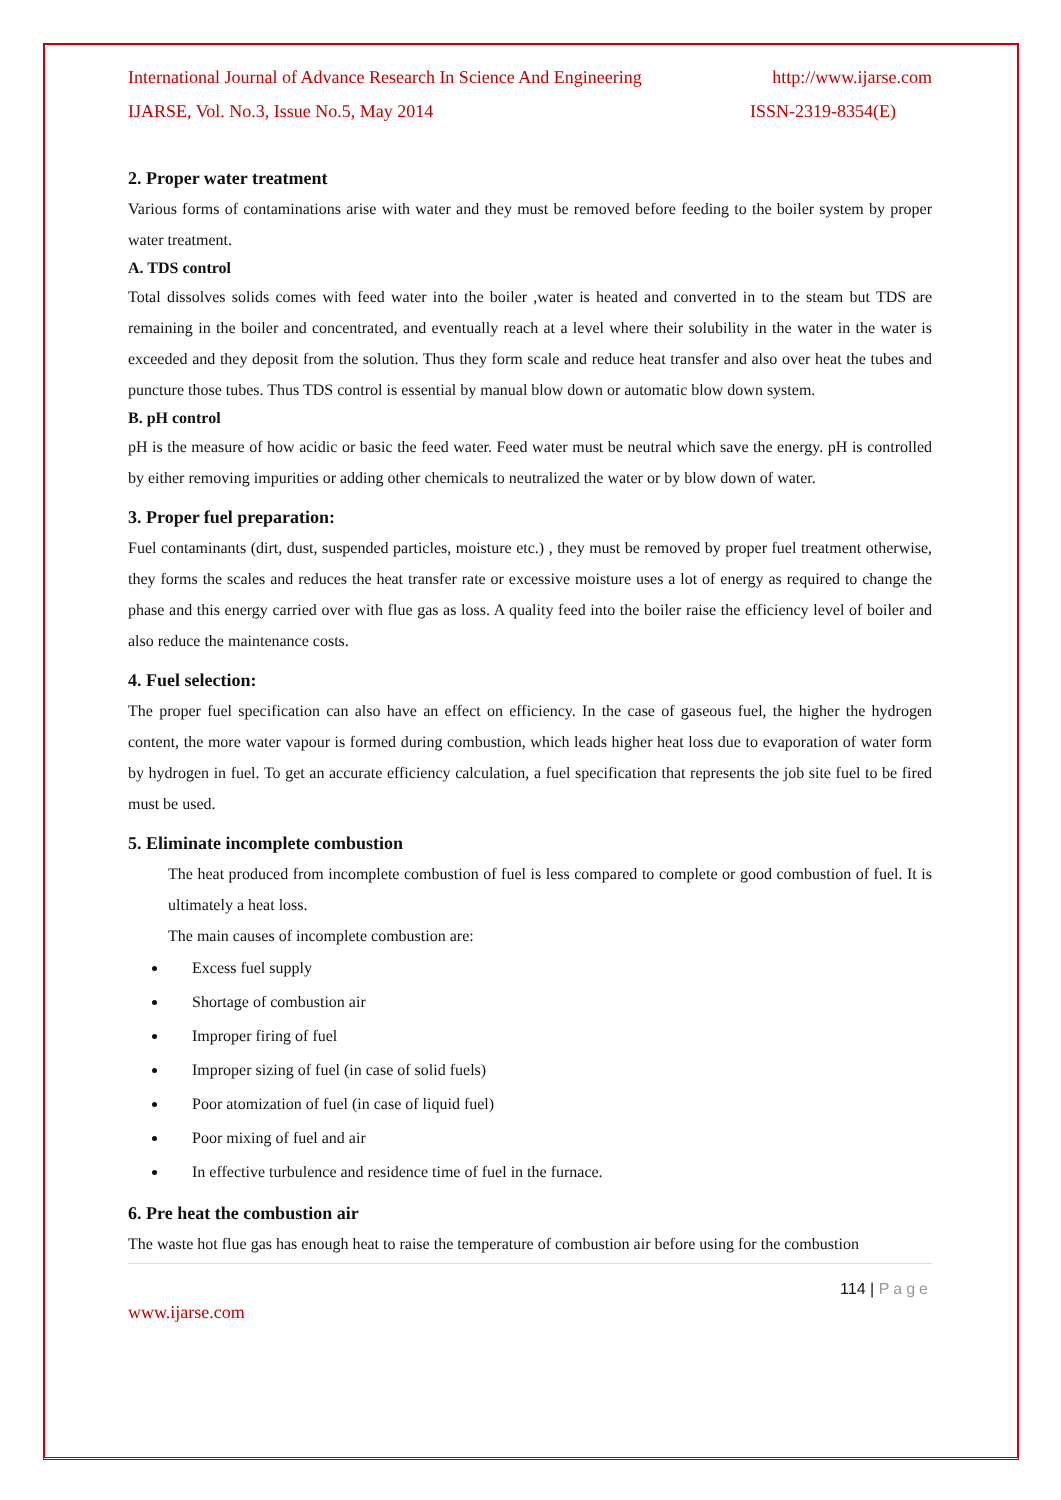International Journal of Advance Research In Science And Engineering http://www.ijarse.com
IJARSE, Vol. No.3, Issue No.5, May 2014 ISSN-2319-8354(E)
2. Proper water treatment
Various forms of contaminations arise with water and they must be removed before feeding to the boiler system by proper water treatment.
A. TDS control
Total dissolves solids comes with feed water into the boiler ,water is heated and converted in to the steam but TDS are remaining in the boiler and concentrated, and eventually reach at a level where their solubility in the water in the water is exceeded and they deposit from the solution. Thus they form scale and reduce heat transfer and also over heat the tubes and puncture those tubes. Thus TDS control is essential by manual blow down or automatic blow down system.
B. pH control
pH is the measure of how acidic or basic the feed water. Feed water must be neutral which save the energy. pH is controlled by either removing impurities or adding other chemicals to neutralized the water or by blow down of water.
3. Proper fuel preparation:
Fuel contaminants (dirt, dust, suspended particles, moisture etc.) , they must be removed by proper fuel treatment otherwise, they forms the scales and reduces the heat transfer rate or excessive moisture uses a lot of energy as required to change the phase and this energy carried over with flue gas as loss. A quality feed into the boiler raise the efficiency level of boiler and also reduce the maintenance costs.
4. Fuel selection:
The proper fuel specification can also have an effect on efficiency. In the case of gaseous fuel, the higher the hydrogen content, the more water vapour is formed during combustion, which leads higher heat loss due to evaporation of water form by hydrogen in fuel. To get an accurate efficiency calculation, a fuel specification that represents the job site fuel to be fired must be used.
5. Eliminate incomplete combustion
The heat produced from incomplete combustion of fuel is less compared to complete or good combustion of fuel. It is ultimately a heat loss.
The main causes of incomplete combustion are:
Excess fuel supply
Shortage of combustion air
Improper firing of fuel
Improper sizing of fuel (in case of solid fuels)
Poor atomization of fuel (in case of liquid fuel)
Poor mixing of fuel and air
In effective turbulence and residence time of fuel in the furnace.
6. Pre heat the combustion air
The waste hot flue gas has enough heat to raise the temperature of combustion air before using for the combustion
114 | Page
www.ijarse.com